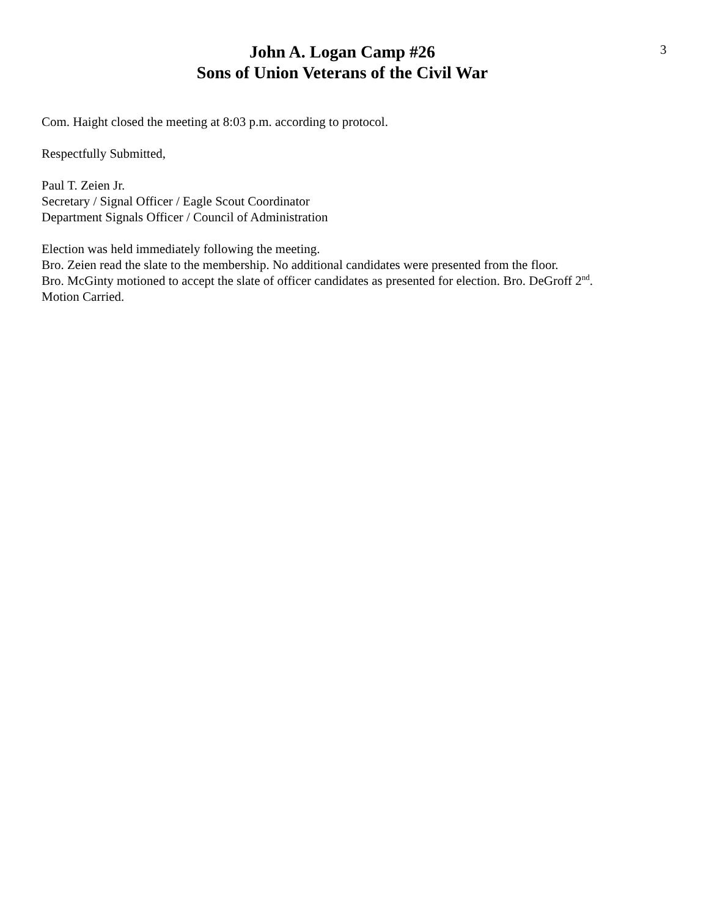John A. Logan Camp #26
Sons of Union Veterans of the Civil War
3
Com. Haight closed the meeting at 8:03 p.m. according to protocol.
Respectfully Submitted,
Paul T. Zeien Jr.
Secretary / Signal Officer / Eagle Scout Coordinator
Department Signals Officer / Council of Administration
Election was held immediately following the meeting.
Bro. Zeien read the slate to the membership. No additional candidates were presented from the floor.
Bro. McGinty motioned to accept the slate of officer candidates as presented for election. Bro. DeGroff 2<sup>nd</sup>.
Motion Carried.